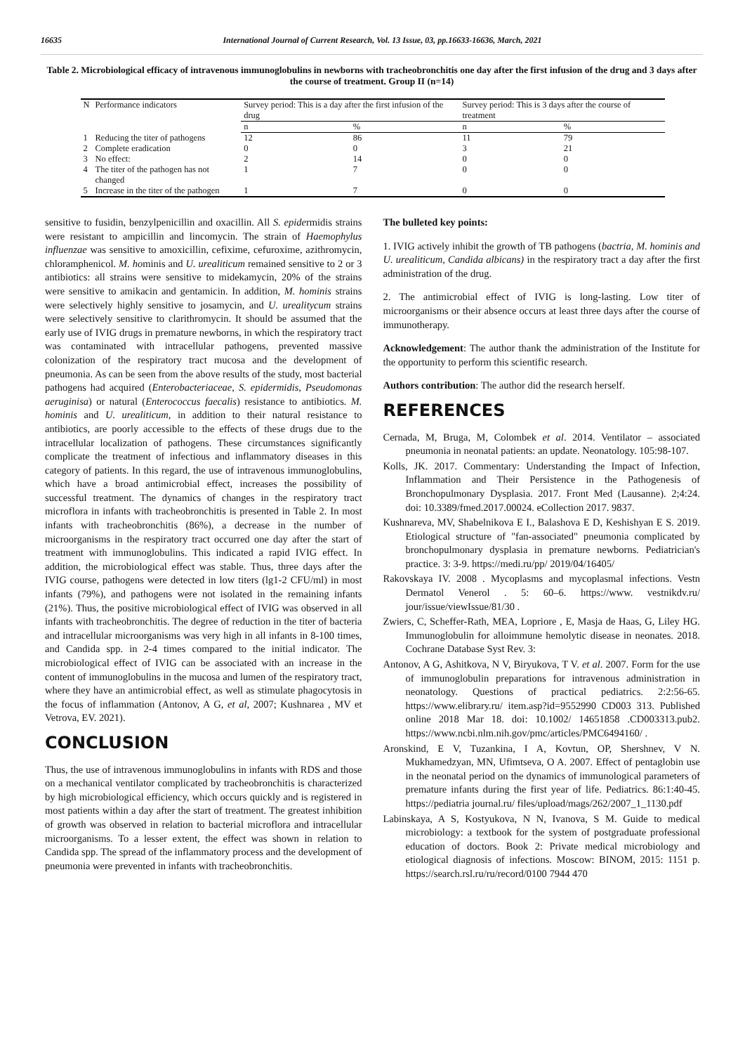16635 International Journal of Current Research, Vol. 13 Issue, 03, pp.16633-16636, March, 2021
Table 2. Microbiological efficacy of intravenous immunoglobulins in newborns with tracheobronchitis one day after the first infusion of the drug and 3 days after the course of treatment. Group II (n=14)
| N | Performance indicators | Survey period: This is a day after the first infusion of the drug | | Survey period: This is 3 days after the course of treatment | |
| --- | --- | --- | --- | --- | --- |
| | | n | % | n | % |
| 1 | Reducing the titer of pathogens | 12 | 86 | 11 | 79 |
| 2 | Complete eradication | 0 | 0 | 3 | 21 |
| 3 | No effect: | 2 | 14 | 0 | 0 |
| 4 | The titer of the pathogen has not changed | 1 | 7 | 0 | 0 |
| 5 | Increase in the titer of the pathogen | 1 | 7 | 0 | 0 |
sensitive to fusidin, benzylpenicillin and oxacillin. All S. epidermidis strains were resistant to ampicillin and lincomycin. The strain of Haemophylus influenzae was sensitive to amoxicillin, cefixime, cefuroxime, azithromycin, chloramphenicol. M. hominis and U. urealiticum remained sensitive to 2 or 3 antibiotics: all strains were sensitive to midekamycin, 20% of the strains were sensitive to amikacin and gentamicin. In addition, M. hominis strains were selectively highly sensitive to josamycin, and U. urealitycum strains were selectively sensitive to clarithromycin. It should be assumed that the early use of IVIG drugs in premature newborns, in which the respiratory tract was contaminated with intracellular pathogens, prevented massive colonization of the respiratory tract mucosa and the development of pneumonia. As can be seen from the above results of the study, most bacterial pathogens had acquired (Enterobacteriaceae, S. epidermidis, Pseudomonas aeruginisa) or natural (Enterococcus faecalis) resistance to antibiotics. M. hominis and U. urealiticum, in addition to their natural resistance to antibiotics, are poorly accessible to the effects of these drugs due to the intracellular localization of pathogens. These circumstances significantly complicate the treatment of infectious and inflammatory diseases in this category of patients. In this regard, the use of intravenous immunoglobulins, which have a broad antimicrobial effect, increases the possibility of successful treatment. The dynamics of changes in the respiratory tract microflora in infants with tracheobronchitis is presented in Table 2. In most infants with tracheobronchitis (86%), a decrease in the number of microorganisms in the respiratory tract occurred one day after the start of treatment with immunoglobulins. This indicated a rapid IVIG effect. In addition, the microbiological effect was stable. Thus, three days after the IVIG course, pathogens were detected in low titers (lg1-2 CFU/ml) in most infants (79%), and pathogens were not isolated in the remaining infants (21%). Thus, the positive microbiological effect of IVIG was observed in all infants with tracheobronchitis. The degree of reduction in the titer of bacteria and intracellular microorganisms was very high in all infants in 8-100 times, and Candida spp. in 2-4 times compared to the initial indicator. The microbiological effect of IVIG can be associated with an increase in the content of immunoglobulins in the mucosa and lumen of the respiratory tract, where they have an antimicrobial effect, as well as stimulate phagocytosis in the focus of inflammation (Antonov, A G, et al, 2007; Kushnarea , MV et Vetrova, EV. 2021).
CONCLUSION
Thus, the use of intravenous immunoglobulins in infants with RDS and those on a mechanical ventilator complicated by tracheobronchitis is characterized by high microbiological efficiency, which occurs quickly and is registered in most patients within a day after the start of treatment. The greatest inhibition of growth was observed in relation to bacterial microflora and intracellular microorganisms. To a lesser extent, the effect was shown in relation to Candida spp. The spread of the inflammatory process and the development of pneumonia were prevented in infants with tracheobronchitis.
The bulleted key points:
1. IVIG actively inhibit the growth of TB pathogens (bactria, M. hominis and U. urealiticum, Candida albicans) in the respiratory tract a day after the first administration of the drug.
2. The antimicrobial effect of IVIG is long-lasting. Low titer of microorganisms or their absence occurs at least three days after the course of immunotherapy.
Acknowledgement: The author thank the administration of the Institute for the opportunity to perform this scientific research.
Authors contribution: The author did the research herself.
REFERENCES
Cernada, M, Bruga, M, Colombek et al. 2014. Ventilator – associated pneumonia in neonatal patients: an update. Neonatology. 105:98-107.
Kolls, JK. 2017. Commentary: Understanding the Impact of Infection, Inflammation and Their Persistence in the Pathogenesis of Bronchopulmonary Dysplasia. 2017. Front Med (Lausanne). 2;4:24. doi: 10.3389/fmed.2017.00024. eCollection 2017. 9837.
Kushnareva, MV, Shabelnikova E I., Balashova E D, Keshishyan E S. 2019. Etiological structure of "fan-associated" pneumonia complicated by bronchopulmonary dysplasia in premature newborns. Pediatrician's practice. 3: 3-9. https://medi.ru/pp/ 2019/04/16405/
Rakovskaya IV. 2008 . Mycoplasms and mycoplasmal infections. Vestn Dermatol Venerol . 5: 60–6. https://www. vestnikdv.ru/ jour/issue/viewIssue/81/30 .
Zwiers, C, Scheffer-Rath, MEA, Lopriore , E, Masja de Haas, G, Liley HG. Immunoglobulin for alloimmune hemolytic disease in neonates. 2018. Cochrane Database Syst Rev. 3:
Antonov, A G, Ashitkova, N V, Biryukova, T V. et al. 2007. Form for the use of immunoglobulin preparations for intravenous administration in neonatology. Questions of practical pediatrics. 2:2:56-65. https://www.elibrary.ru/ item.asp?id=9552990 CD003 313. Published online 2018 Mar 18. doi: 10.1002/ 14651858 .CD003313.pub2. https://www.ncbi.nlm.nih.gov/pmc/articles/PMC6494160/ .
Aronskind, E V, Tuzankina, I A, Kovtun, OP, Shershnev, V N. Mukhamedzyan, MN, Ufimtseva, O A. 2007. Effect of pentaglobin use in the neonatal period on the dynamics of immunological parameters of premature infants during the first year of life. Pediatrics. 86:1:40-45. https://pediatria journal.ru/ files/upload/mags/262/2007_1_1130.pdf
Labinskaya, A S, Kostyukova, N N, Ivanova, S M. Guide to medical microbiology: a textbook for the system of postgraduate professional education of doctors. Book 2: Private medical microbiology and etiological diagnosis of infections. Moscow: BINOM, 2015: 1151 p. https://search.rsl.ru/ru/record/0100 7944 470